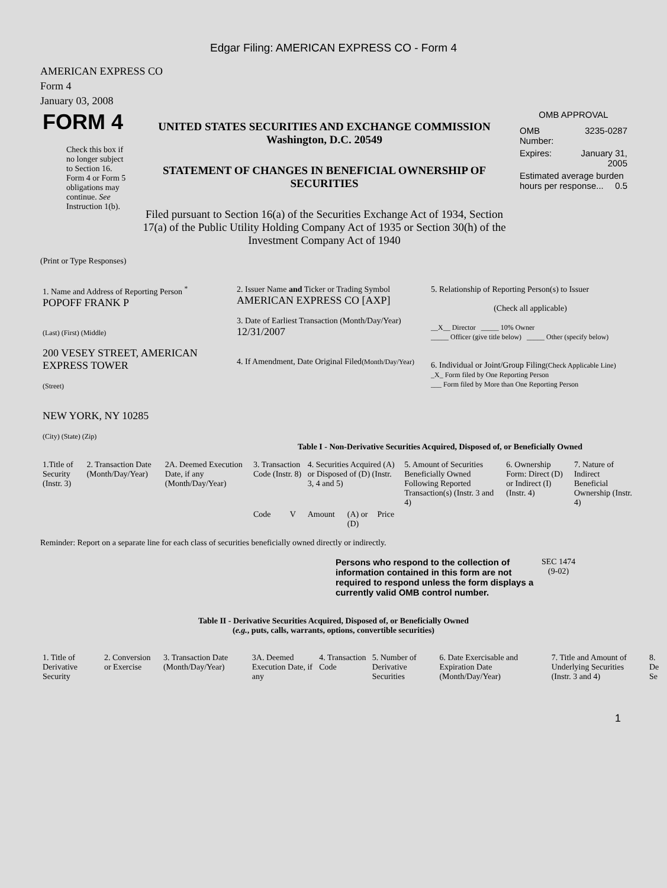Edgar Filing: AMERICAN EXPRESS CO - Form 4
AMERICAN EXPRESS CO
Form 4
January 03, 2008
| FORM 4 Check this box if no longer subject to Section 16. Form 4 or Form 5 obligations may continue. See Instruction 1(b). | UNITED STATES SECURITIES AND EXCHANGE COMMISSION Washington, D.C. 20549 STATEMENT OF CHANGES IN BENEFICIAL OWNERSHIP OF SECURITIES Filed pursuant to Section 16(a) of the Securities Exchange Act of 1934, Section 17(a) of the Public Utility Holding Company Act of 1935 or Section 30(h) of the Investment Company Act of 1940 | OMB APPROVAL / OMB Number: / 3235-0287 / / Expires: / January 31, 2005 / / Estimated average burden hours per response... 0.5 / / |
(Print or Type Responses)
| 1. Name and Address of Reporting Person <sup>*</sup> POPOFF FRANK P (Last) (First) (Middle) 200 VESEY STREET, AMERICAN EXPRESS TOWER (Street) NEW YORK, NY 10285 (City) (State) (Zip) | 2. Issuer Name and Ticker or Trading Symbol AMERICAN EXPRESS CO [AXP] 3. Date of Earliest Transaction (Month/Day/Year) 12/31/2007 4. If Amendment, Date Original Filed (Month/Day/Year) | 5. Relationship of Reporting Person(s) to Issuer (Check all applicable) __X__ Director _____ 10% Owner _____ Officer (give title below) _____ Other (specify below) 6. Individual or Joint/Group Filing (Check Applicable Line) _X_ Form filed by One Reporting Person ___ Form filed by More than One Reporting Person |
Table I - Non-Derivative Securities Acquired, Disposed of, or Beneficially Owned
| 1.Title of Security (Instr. 3) | 2. Transaction Date (Month/Day/Year) | 2A. Deemed Execution Date, if any (Month/Day/Year) | 3. Transaction Code (Instr. 8) | | 4. Securities Acquired (A) or Disposed of (D) (Instr. 3, 4 and 5) | | | 5. Amount of Securities Beneficially Owned Following Reported Transaction(s) (Instr. 3 and 4) | 6. Ownership Form: Direct (D) or Indirect (I) (Instr. 4) | 7. Nature of Indirect Beneficial Ownership (Instr. 4) |
| --- | --- | --- | --- | --- | --- | --- | --- | --- | --- | --- |
| | | | Code | V | Amount | (A) or (D) | Price | | | |
Reminder: Report on a separate line for each class of securities beneficially owned directly or indirectly.
| Persons who respond to the collection of information contained in this form are not required to respond unless the form displays a currently valid OMB control number. | SEC 1474 (9-02) |
Table II - Derivative Securities Acquired, Disposed of, or Beneficially Owned
(e.g., puts, calls, warrants, options, convertible securities)
| 1. Title of Derivative Security | 2. Conversion or Exercise | 3. Transaction Date (Month/Day/Year) | 3A. Deemed Execution Date, if any | 4. Transaction Code | 5. Number of Derivative Securities | 6. Date Exercisable and Expiration Date (Month/Day/Year) | 7. Title and Amount of Underlying Securities (Instr. 3 and 4) | 8. De Se |
| --- | --- | --- | --- | --- | --- | --- | --- | --- |
1